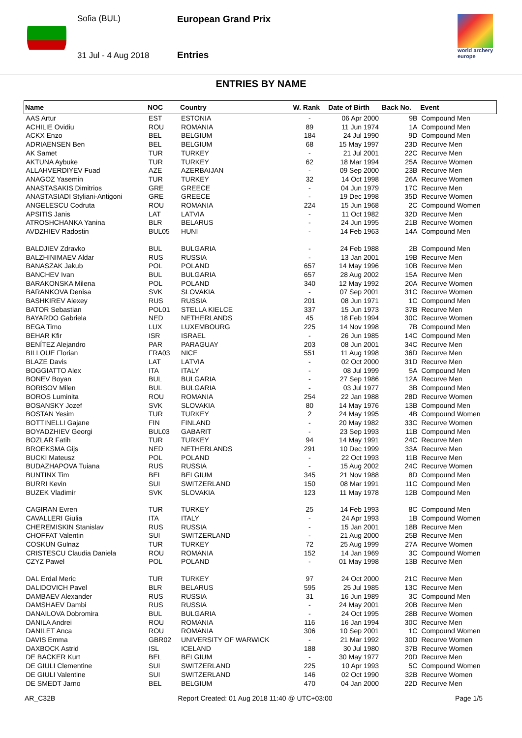Sofia (BUL)
31 Jul - 4 Aug 2018
European Grand Prix
Entries
world archery
europe
ENTRIES BY NAME
| Name | NOC | Country | W. Rank | Date of Birth | Back No. | Event |
| --- | --- | --- | --- | --- | --- | --- |
| AAS Artur | EST | ESTONIA | - | 06 Apr 2000 | 9B | Compound Men |
| ACHILIE Ovidiu | ROU | ROMANIA | 89 | 11 Jun 1974 | 1A | Compound Men |
| ACKX Enzo | BEL | BELGIUM | 184 | 24 Jul 1990 | 9D | Compound Men |
| ADRIAENSEN Ben | BEL | BELGIUM | 68 | 15 May 1997 | 23D | Recurve Men |
| AK Samet | TUR | TURKEY | - | 21 Jul 2001 | 22C | Recurve Men |
| AKTUNA Aybuke | TUR | TURKEY | 62 | 18 Mar 1994 | 25A | Recurve Women |
| ALLAHVERDIYEV Fuad | AZE | AZERBAIJAN | - | 09 Sep 2000 | 23B | Recurve Men |
| ANAGOZ Yasemin | TUR | TURKEY | 32 | 14 Oct 1998 | 26A | Recurve Women |
| ANASTASAKIS Dimitrios | GRE | GREECE | - | 04 Jun 1979 | 17C | Recurve Men |
| ANASTASIADI Styliani-Antigoni | GRE | GREECE | - | 19 Dec 1998 | 35D | Recurve Women |
| ANGELESCU Codruta | ROU | ROMANIA | 224 | 15 Jun 1968 | 2C | Compound Women |
| APSITIS Janis | LAT | LATVIA | - | 11 Oct 1982 | 32D | Recurve Men |
| ATROSHCHANKA Yanina | BLR | BELARUS | - | 24 Jun 1995 | 21B | Recurve Women |
| AVDZHIEV Radostin | BUL05 | HUNI | - | 14 Feb 1963 | 14A | Compound Men |
| BALDJIEV Zdravko | BUL | BULGARIA | - | 24 Feb 1988 | 2B | Compound Men |
| BALZHINIMAEV Aldar | RUS | RUSSIA | - | 13 Jan 2001 | 19B | Recurve Men |
| BANASZAK Jakub | POL | POLAND | 657 | 14 May 1996 | 10B | Recurve Men |
| BANCHEV Ivan | BUL | BULGARIA | 657 | 28 Aug 2002 | 15A | Recurve Men |
| BARAKONSKA Milena | POL | POLAND | 340 | 12 May 1992 | 20A | Recurve Women |
| BARANKOVA Denisa | SVK | SLOVAKIA | - | 07 Sep 2001 | 31C | Recurve Women |
| BASHKIREV Alexey | RUS | RUSSIA | 201 | 08 Jun 1971 | 1C | Compound Men |
| BATOR Sebastian | POL01 | STELLA KIELCE | 337 | 15 Jun 1973 | 37B | Recurve Men |
| BAYARDO Gabriela | NED | NETHERLANDS | 45 | 18 Feb 1994 | 30C | Recurve Women |
| BEGA Timo | LUX | LUXEMBOURG | 225 | 14 Nov 1998 | 7B | Compound Men |
| BEHAR Kfir | ISR | ISRAEL | - | 26 Jun 1985 | 14C | Compound Men |
| BENÍTEZ Alejandro | PAR | PARAGUAY | 203 | 08 Jun 2001 | 34C | Recurve Men |
| BILLOUE Florian | FRA03 | NICE | 551 | 11 Aug 1998 | 36D | Recurve Men |
| BLAZE Davis | LAT | LATVIA | - | 02 Oct 2000 | 31D | Recurve Men |
| BOGGIATTO Alex | ITA | ITALY | - | 08 Jul 1999 | 5A | Compound Men |
| BONEV Boyan | BUL | BULGARIA | - | 27 Sep 1986 | 12A | Recurve Men |
| BORISOV Milen | BUL | BULGARIA | - | 03 Jul 1977 | 3B | Compound Men |
| BOROS Luminita | ROU | ROMANIA | 254 | 22 Jan 1988 | 28D | Recurve Women |
| BOSANSKY Jozef | SVK | SLOVAKIA | 80 | 14 May 1976 | 13B | Compound Men |
| BOSTAN Yesim | TUR | TURKEY | 2 | 24 May 1995 | 4B | Compound Women |
| BOTTINELLI Gajane | FIN | FINLAND | - | 20 May 1982 | 33C | Recurve Women |
| BOYADZHIEV Georgi | BUL03 | GABARIT | - | 23 Sep 1993 | 11B | Compound Men |
| BOZLAR Fatih | TUR | TURKEY | 94 | 14 May 1991 | 24C | Recurve Men |
| BROEKSMA Gijs | NED | NETHERLANDS | 291 | 10 Dec 1999 | 33A | Recurve Men |
| BUCKI Mateusz | POL | POLAND | - | 22 Oct 1993 | 11B | Recurve Men |
| BUDAZHAPOVA Tuiana | RUS | RUSSIA | - | 15 Aug 2002 | 24C | Recurve Women |
| BUNTINX Tim | BEL | BELGIUM | 345 | 21 Nov 1988 | 8D | Compound Men |
| BURRI Kevin | SUI | SWITZERLAND | 150 | 08 Mar 1991 | 11C | Compound Men |
| BUZEK Vladimir | SVK | SLOVAKIA | 123 | 11 May 1978 | 12B | Compound Men |
| CAGIRAN Evren | TUR | TURKEY | 25 | 14 Feb 1993 | 8C | Compound Men |
| CAVALLERI Giulia | ITA | ITALY | - | 24 Apr 1993 | 1B | Compound Women |
| CHEREMISKIN Stanislav | RUS | RUSSIA | - | 15 Jan 2001 | 18B | Recurve Men |
| CHOFFAT Valentin | SUI | SWITZERLAND | - | 21 Aug 2000 | 25B | Recurve Men |
| COSKUN Gulnaz | TUR | TURKEY | 72 | 25 Aug 1999 | 27A | Recurve Women |
| CRISTESCU Claudia Daniela | ROU | ROMANIA | 152 | 14 Jan 1969 | 3C | Compound Women |
| CZYZ Pawel | POL | POLAND | - | 01 May 1998 | 13B | Recurve Men |
| DAL Erdal Meric | TUR | TURKEY | 97 | 24 Oct 2000 | 21C | Recurve Men |
| DALIDOVICH Pavel | BLR | BELARUS | 595 | 25 Jul 1985 | 13C | Recurve Men |
| DAMBAEV Alexander | RUS | RUSSIA | 31 | 16 Jun 1989 | 3C | Compound Men |
| DAMSHAEV Dambi | RUS | RUSSIA | - | 24 May 2001 | 20B | Recurve Men |
| DANAILOVA Dobromira | BUL | BULGARIA | - | 24 Oct 1995 | 28B | Recurve Women |
| DANILA Andrei | ROU | ROMANIA | 116 | 16 Jan 1994 | 30C | Recurve Men |
| DANILET Anca | ROU | ROMANIA | 306 | 10 Sep 2001 | 1C | Compound Women |
| DAVIS Emma | GBR02 | UNIVERSITY OF WARWICK | - | 21 Mar 1992 | 30D | Recurve Women |
| DAXBOCK Astrid | ISL | ICELAND | 188 | 30 Jul 1980 | 37B | Recurve Women |
| DE BACKER Kurt | BEL | BELGIUM | - | 30 May 1977 | 20D | Recurve Men |
| DE GIULI Clementine | SUI | SWITZERLAND | 225 | 10 Apr 1993 | 5C | Compound Women |
| DE GIULI Valentine | SUI | SWITZERLAND | 146 | 02 Oct 1990 | 32B | Recurve Women |
| DE SMEDT Jarno | BEL | BELGIUM | 470 | 04 Jan 2000 | 22D | Recurve Men |
AR_C32B Report Created: 01 Aug 2018 11:40 @ UTC+03:00 Page 1/5